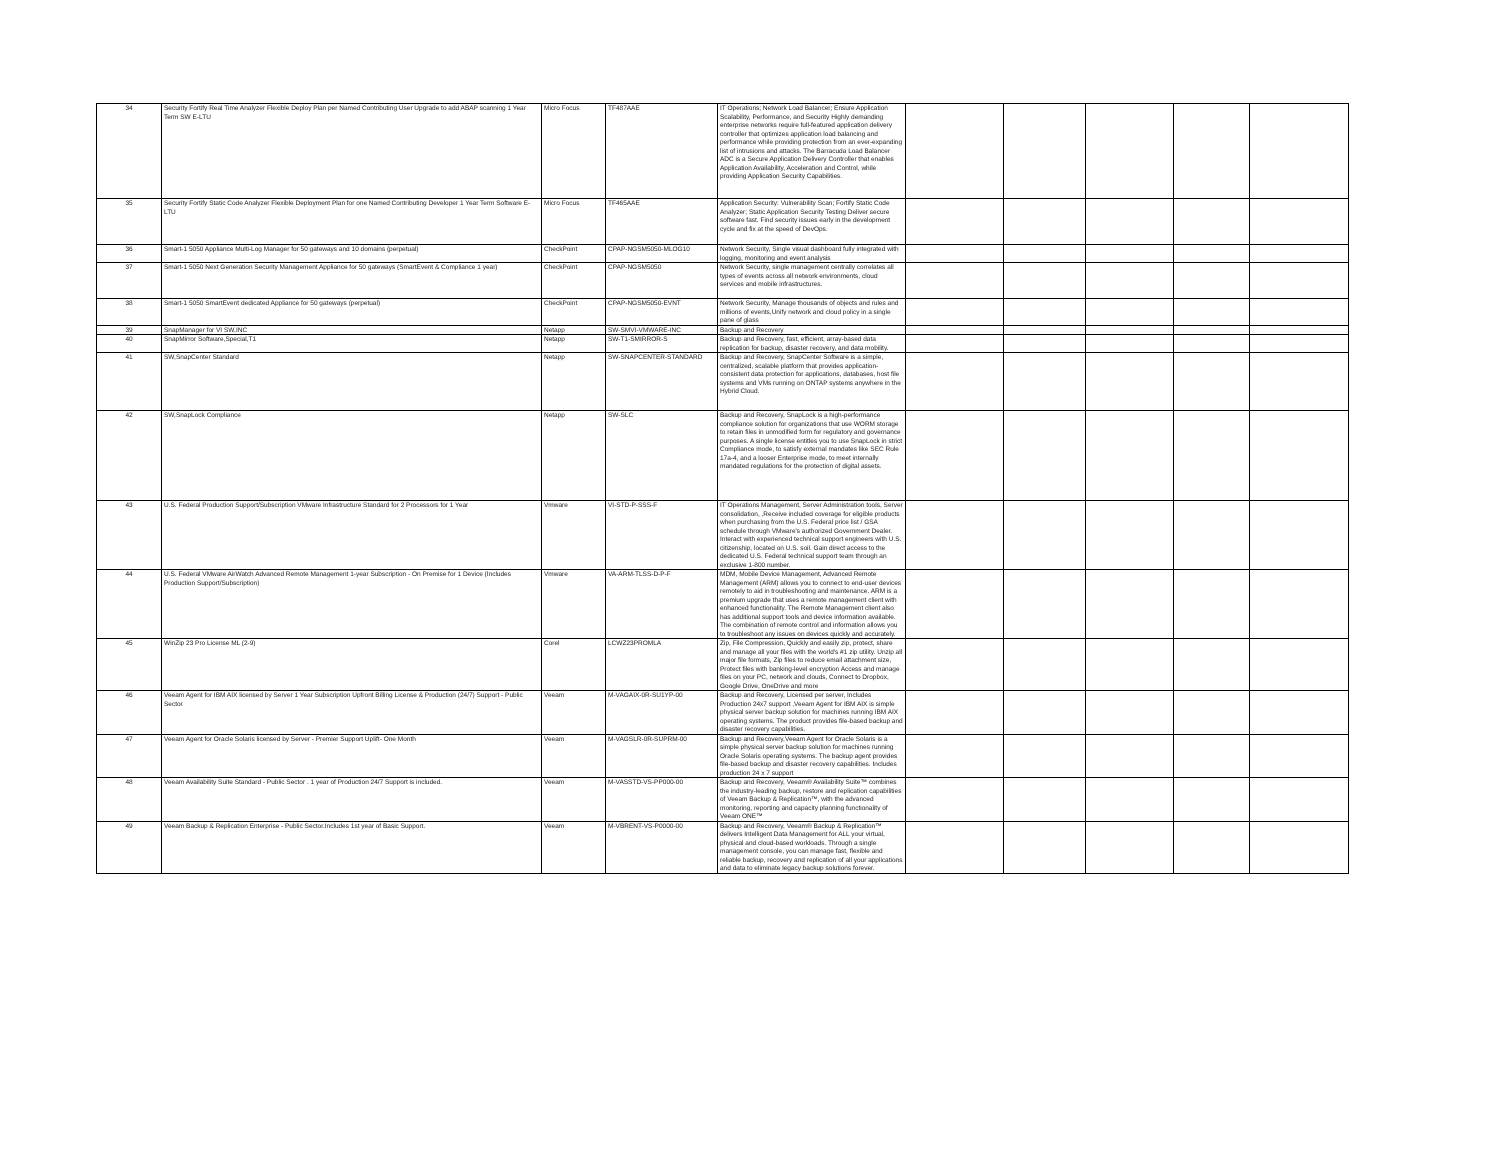| 34 | Security Fortify Real Time Analyzer Flexible Deploy Plan per Named Contributing User Upgrade to add ABAP scanning 1 Year Term SW E-LTU | Micro Focus | TF487AAE | IT Operations; Network Load Balancer; Ensure Application Scalability, Performance, and Security Highly demanding enterprise networks require full-featured application delivery controller that optimizes application load balancing and performance while providing protection from an ever-expanding list of intrusions and attacks. The Barracuda Load Balancer ADC is a Secure Application Delivery Controller that enables Application Availability, Acceleration and Control, while providing Application Security Capabilities. | | | | | |
| 35 | Security Fortify Static Code Analyzer Flexible Deployment Plan for one Named Contributing Developer 1 Year Term Software E-LTU | Micro Focus | TF465AAE | Application Security: Vulnerability Scan; Fortify Static Code Analyzer; Static Application Security Testing Deliver secure software fast. Find security issues early in the development cycle and fix at the speed of DevOps. | | | | | |
| 36 | Smart-1 5050 Appliance Multi-Log Manager for 50 gateways and 10 domains (perpetual) | CheckPoint | CPAP-NGSM5050-MLOG10 | Network Security, Single visual dashboard fully integrated with logging, monitoring and event analysis | | | | | |
| 37 | Smart-1 5050 Next Generation Security Management Appliance for 50 gateways (SmartEvent & Compliance 1 year) | CheckPoint | CPAP-NGSM5050 | Network Security, single management centrally correlates all types of events across all network environments, cloud services and mobile infrastructures. | | | | | |
| 38 | Smart-1 5050 SmartEvent dedicated Appliance for 50 gateways (perpetual) | CheckPoint | CPAP-NGSM5050-EVNT | Network Security, Manage thousands of objects and rules and millions of events,Unify network and cloud policy in a single pane of glass | | | | | |
| 39 | SnapManager for VI SW,INC | Netapp | SW-SMVI-VMWARE-INC | Backup and Recovery | | | | | |
| 40 | SnapMirror Software,Special,T1 | Netapp | SW-T1-SMIRROR-S | Backup and Recovery, fast, efficient, array-based data replication for backup, disaster recovery, and data mobility. | | | | | |
| 41 | SW,SnapCenter Standard | Netapp | SW-SNAPCENTER-STANDARD | Backup and Recovery, SnapCenter Software is a simple, centralized, scalable platform that provides application-consistent data protection for applications, databases, host file systems and VMs running on ONTAP systems anywhere in the Hybrid Cloud. | | | | | |
| 42 | SW,SnapLock Compliance | Netapp | SW-SLC | Backup and Recovery, SnapLock is a high-performance compliance solution for organizations that use WORM storage to retain files in unmodified form for regulatory and governance purposes. A single license entitles you to use SnapLock in strict Compliance mode, to satisfy external mandates like SEC Rule 17a-4, and a looser Enterprise mode, to meet internally mandated regulations for the protection of digital assets. | | | | | |
| 43 | U.S. Federal Production Support/Subscription VMware Infrastructure Standard for 2 Processors for 1 Year | Vmware | VI-STD-P-SSS-F | IT Operations Management, Server Administration tools, Server consolidation, ,Receive included coverage for eligible products when purchasing from the U.S. Federal price list / GSA schedule through VMware's authorized Government Dealer. Interact with experienced technical support engineers with U.S. citizenship, located on U.S. soil. Gain direct access to the dedicated U.S. Federal technical support team through an exclusive 1-800 number. | | | | | |
| 44 | U.S. Federal VMware AirWatch Advanced Remote Management 1-year Subscription - On Premise for 1 Device (Includes Production Support/Subscription) | Vmware | VA-ARM-TLSS-D-P-F | MDM, Mobile Device Management, Advanced Remote Management (ARM) allows you to connect to end-user devices remotely to aid in troubleshooting and maintenance. ARM is a premium upgrade that uses a remote management client with enhanced functionality. The Remote Management client also has additional support tools and device information available. The combination of remote control and information allows you to troubleshoot any issues on devices quickly and accurately. | | | | | |
| 45 | WinZip 23 Pro License ML (2-9) | Corel | LCWZ23PROMLA | Zip, File Compression, Quickly and easily zip, protect, share and manage all your files with the world's #1 zip utility. Unzip all major file formats, Zip files to reduce email attachment size, Protect files with banking-level encryption Access and manage files on your PC, network and clouds, Connect to Dropbox, Google Drive, OneDrive and more | | | | | |
| 46 | Veeam Agent for IBM AIX licensed by Server 1 Year Subscription Upfront Billing License & Production (24/7) Support - Public Sector | Veeam | M-VAGAIX-0R-SU1YP-00 | Backup and Recovery, Licensed per server, Includes Production 24x7 support ,Veeam Agent for IBM AIX is simple physical server backup solution for machines running IBM AIX operating systems. The product provides file-based backup and disaster recovery capabilities. | | | | | |
| 47 | Veeam Agent for Oracle Solaris licensed by Server - Premier Support Uplift- One Month | Veeam | M-VAGSLR-0R-SUPRM-00 | Backup and Recovery,Veeam Agent for Oracle Solaris is a simple physical server backup solution for machines running Oracle Solaris operating systems. The backup agent provides file-based backup and disaster recovery capabilities. Includes production 24 x 7 support | | | | | |
| 48 | Veeam Availability Suite Standard - Public Sector . 1 year of Production 24/7 Support is included. | Veeam | M-VASSTD-VS-PP000-00 | Backup and Recovery, Veeam® Availability Suite™ combines the industry-leading backup, restore and replication capabilities of Veeam Backup & Replication™, with the advanced monitoring, reporting and capacity planning functionality of Veeam ONE™ | | | | | |
| 49 | Veeam Backup & Replication Enterprise - Public Sector.Includes 1st year of Basic Support. | Veeam | M-VBRENT-VS-P0000-00 | Backup and Recovery, Veeam® Backup & Replication™ delivers Intelligent Data Management for ALL your virtual, physical and cloud-based workloads. Through a single management console, you can manage fast, flexible and reliable backup, recovery and replication of all your applications and data to eliminate legacy backup solutions forever. | | | | | |